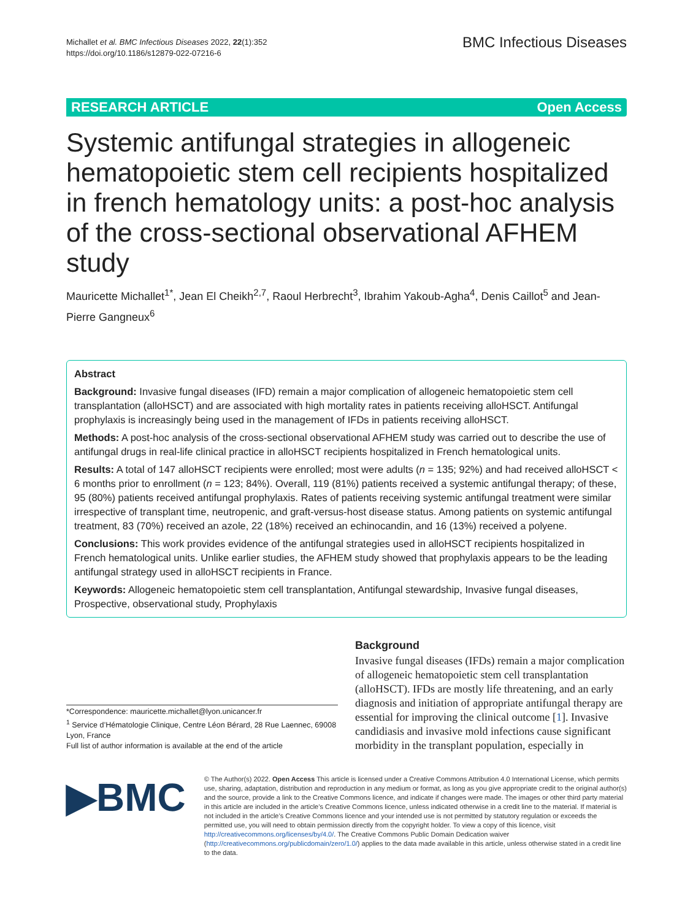Michallet et al. BMC Infectious Diseases 2022, 22(1):352
https://doi.org/10.1186/s12879-022-07216-6
BMC Infectious Diseases
RESEARCH ARTICLE Open Access
Systemic antifungal strategies in allogeneic hematopoietic stem cell recipients hospitalized in french hematology units: a post-hoc analysis of the cross-sectional observational AFHEM study
Mauricette Michallet<sup>1*</sup>, Jean El Cheikh<sup>2,7</sup>, Raoul Herbrecht<sup>3</sup>, Ibrahim Yakoub-Agha<sup>4</sup>, Denis Caillot<sup>5</sup> and Jean-Pierre Gangneux<sup>6</sup>
Abstract
Background: Invasive fungal diseases (IFD) remain a major complication of allogeneic hematopoietic stem cell transplantation (alloHSCT) and are associated with high mortality rates in patients receiving alloHSCT. Antifungal prophylaxis is increasingly being used in the management of IFDs in patients receiving alloHSCT.
Methods: A post-hoc analysis of the cross-sectional observational AFHEM study was carried out to describe the use of antifungal drugs in real-life clinical practice in alloHSCT recipients hospitalized in French hematological units.
Results: A total of 147 alloHSCT recipients were enrolled; most were adults (n = 135; 92%) and had received alloHSCT < 6 months prior to enrollment (n = 123; 84%). Overall, 119 (81%) patients received a systemic antifungal therapy; of these, 95 (80%) patients received antifungal prophylaxis. Rates of patients receiving systemic antifungal treatment were similar irrespective of transplant time, neutropenic, and graft-versus-host disease status. Among patients on systemic antifungal treatment, 83 (70%) received an azole, 22 (18%) received an echinocandin, and 16 (13%) received a polyene.
Conclusions: This work provides evidence of the antifungal strategies used in alloHSCT recipients hospitalized in French hematological units. Unlike earlier studies, the AFHEM study showed that prophylaxis appears to be the leading antifungal strategy used in alloHSCT recipients in France.
Keywords: Allogeneic hematopoietic stem cell transplantation, Antifungal stewardship, Invasive fungal diseases, Prospective, observational study, Prophylaxis
*Correspondence: mauricette.michallet@lyon.unicancer.fr
<sup>1</sup> Service d’Hématologie Clinique, Centre Léon Bérard, 28 Rue Laennec, 69008 Lyon, France
Full list of author information is available at the end of the article
Background
Invasive fungal diseases (IFDs) remain a major complication of allogeneic hematopoietic stem cell transplantation (alloHSCT). IFDs are mostly life threatening, and an early diagnosis and initiation of appropriate antifungal therapy are essential for improving the clinical outcome [1]. Invasive candidiasis and invasive mold infections cause significant morbidity in the transplant population, especially in
▶BMC
© The Author(s) 2022. Open Access This article is licensed under a Creative Commons Attribution 4.0 International License, which permits use, sharing, adaptation, distribution and reproduction in any medium or format, as long as you give appropriate credit to the original author(s) and the source, provide a link to the Creative Commons licence, and indicate if changes were made. The images or other third party material in this article are included in the article’s Creative Commons licence, unless indicated otherwise in a credit line to the material. If material is not included in the article’s Creative Commons licence and your intended use is not permitted by statutory regulation or exceeds the permitted use, you will need to obtain permission directly from the copyright holder. To view a copy of this licence, visit http://creativecommons.org/licenses/by/4.0/. The Creative Commons Public Domain Dedication waiver (http://creativecommons.org/publicdomain/zero/1.0/) applies to the data made available in this article, unless otherwise stated in a credit line to the data.